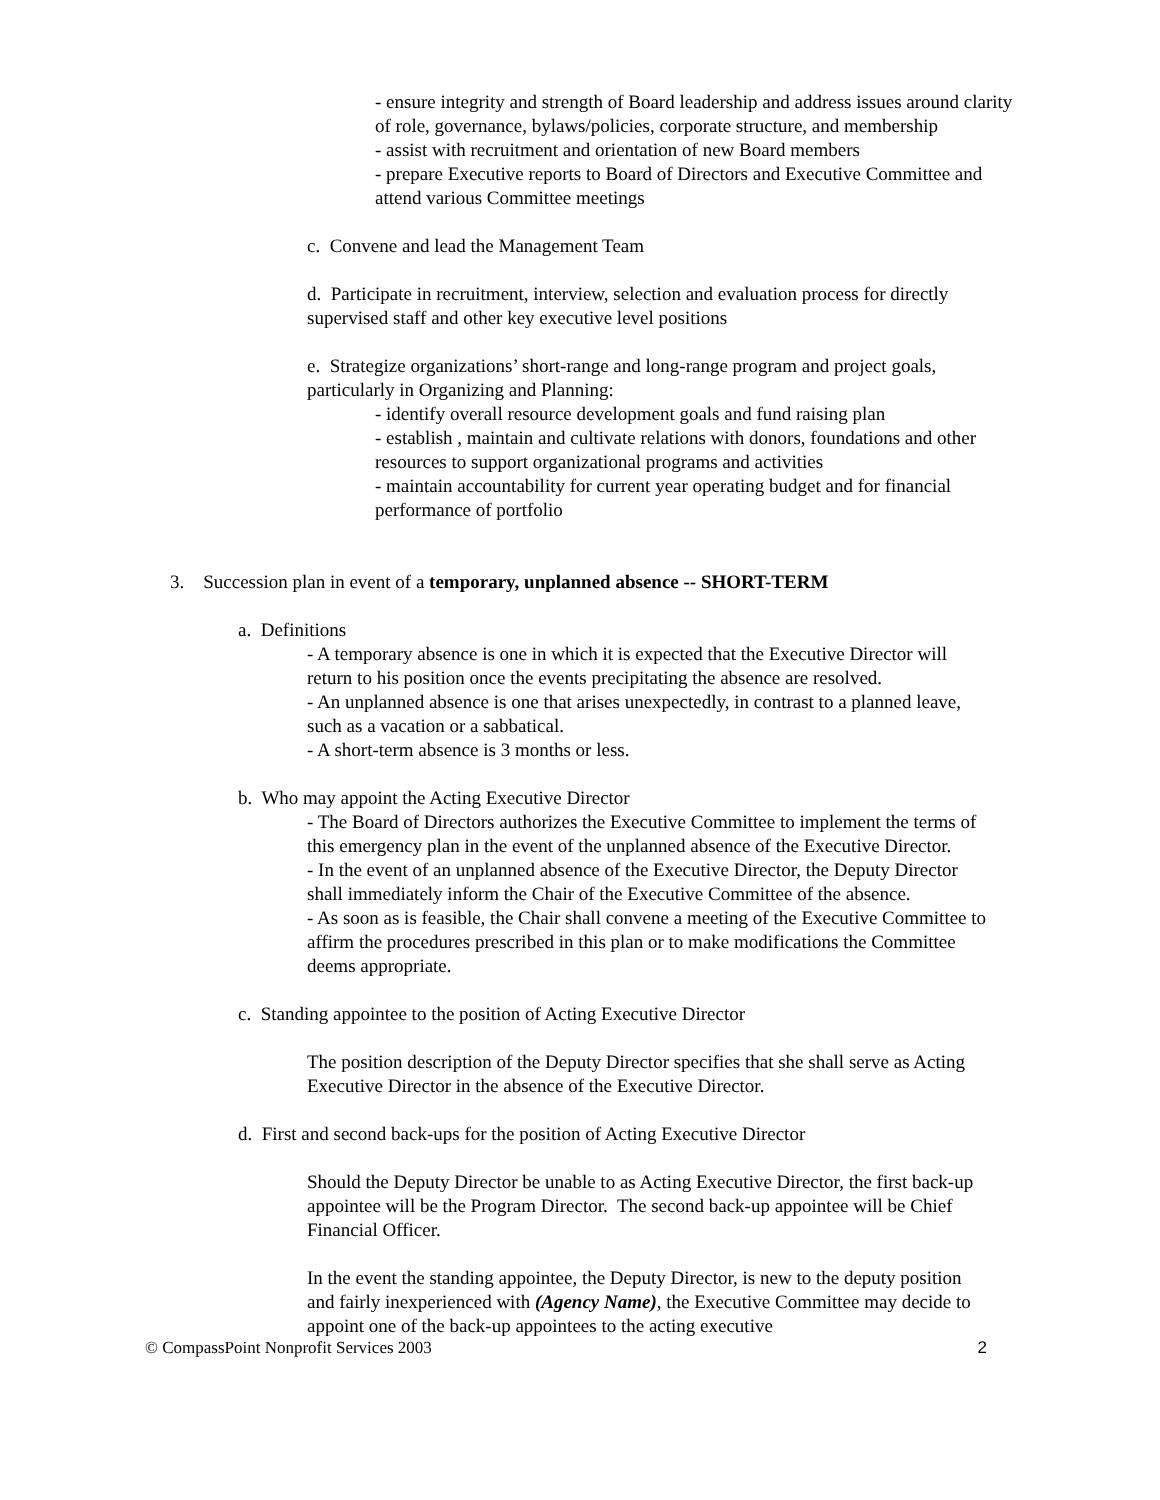- ensure integrity and strength of Board leadership and address issues around clarity of role, governance, bylaws/policies, corporate structure, and membership
- assist with recruitment and orientation of new Board members
- prepare Executive reports to Board of Directors and Executive Committee and attend various Committee meetings
c. Convene and lead the Management Team
d. Participate in recruitment, interview, selection and evaluation process for directly supervised staff and other key executive level positions
e. Strategize organizations’ short-range and long-range program and project goals, particularly in Organizing and Planning:
- identify overall resource development goals and fund raising plan
- establish , maintain and cultivate relations with donors, foundations and other resources to support organizational programs and activities
- maintain accountability for current year operating budget and for financial performance of portfolio
3. Succession plan in event of a temporary, unplanned absence -- SHORT-TERM
a. Definitions
- A temporary absence is one in which it is expected that the Executive Director will return to his position once the events precipitating the absence are resolved.
- An unplanned absence is one that arises unexpectedly, in contrast to a planned leave, such as a vacation or a sabbatical.
- A short-term absence is 3 months or less.
b. Who may appoint the Acting Executive Director
- The Board of Directors authorizes the Executive Committee to implement the terms of this emergency plan in the event of the unplanned absence of the Executive Director.
- In the event of an unplanned absence of the Executive Director, the Deputy Director shall immediately inform the Chair of the Executive Committee of the absence.
- As soon as is feasible, the Chair shall convene a meeting of the Executive Committee to affirm the procedures prescribed in this plan or to make modifications the Committee deems appropriate.
c. Standing appointee to the position of Acting Executive Director
The position description of the Deputy Director specifies that she shall serve as Acting Executive Director in the absence of the Executive Director.
d. First and second back-ups for the position of Acting Executive Director
Should the Deputy Director be unable to as Acting Executive Director, the first back-up appointee will be the Program Director. The second back-up appointee will be Chief Financial Officer.
In the event the standing appointee, the Deputy Director, is new to the deputy position and fairly inexperienced with (Agency Name), the Executive Committee may decide to appoint one of the back-up appointees to the acting executive
© CompassPoint Nonprofit Services 2003 2